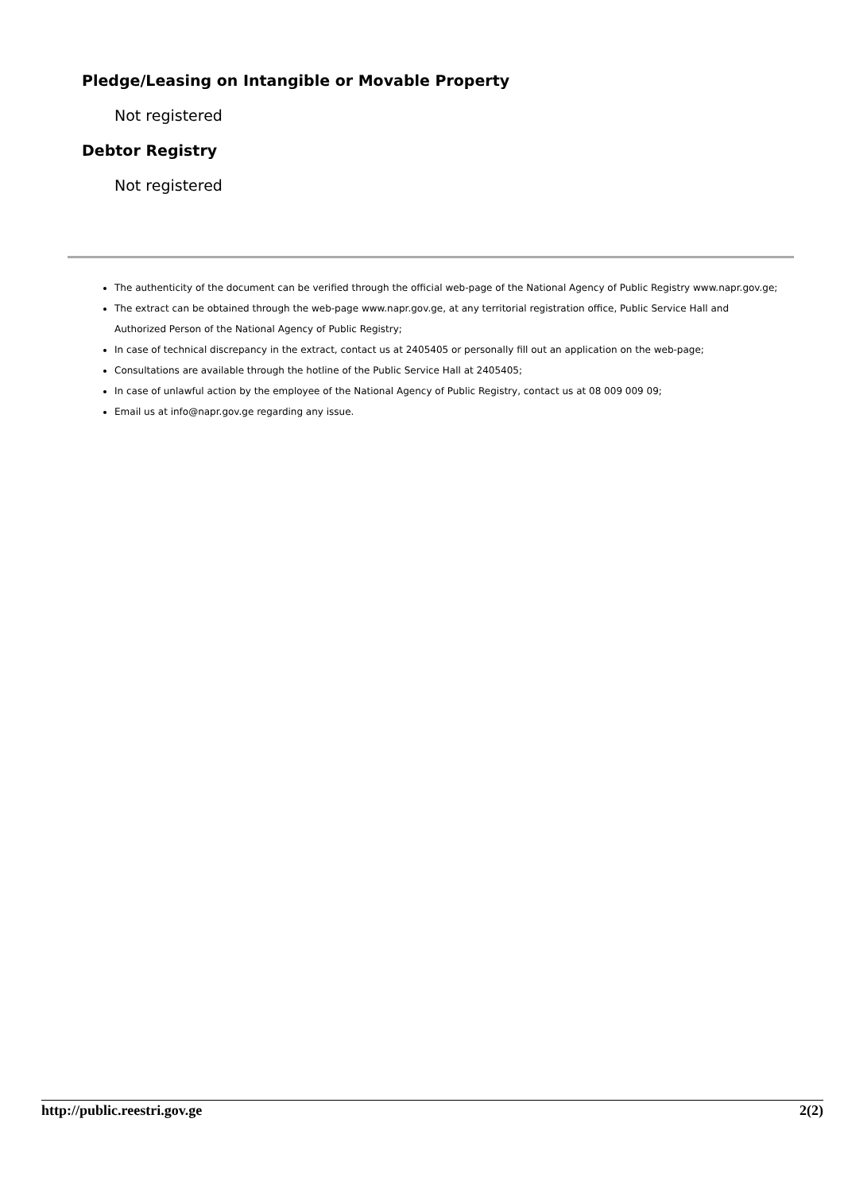Pledge/Leasing on Intangible or Movable Property
Not registered
Debtor Registry
Not registered
The authenticity of the document can be verified through the official web-page of the National Agency of Public Registry www.napr.gov.ge;
The extract can be obtained through the web-page www.napr.gov.ge, at any territorial registration office, Public Service Hall and Authorized Person of the National Agency of Public Registry;
In case of technical discrepancy in the extract, contact us at 2405405 or personally fill out an application on the web-page;
Consultations are available through the hotline of the Public Service Hall at 2405405;
In case of unlawful action by the employee of the National Agency of Public Registry, contact us at 08 009 009 09;
Email us at info@napr.gov.ge regarding any issue.
http://public.reestri.gov.ge 2(2)